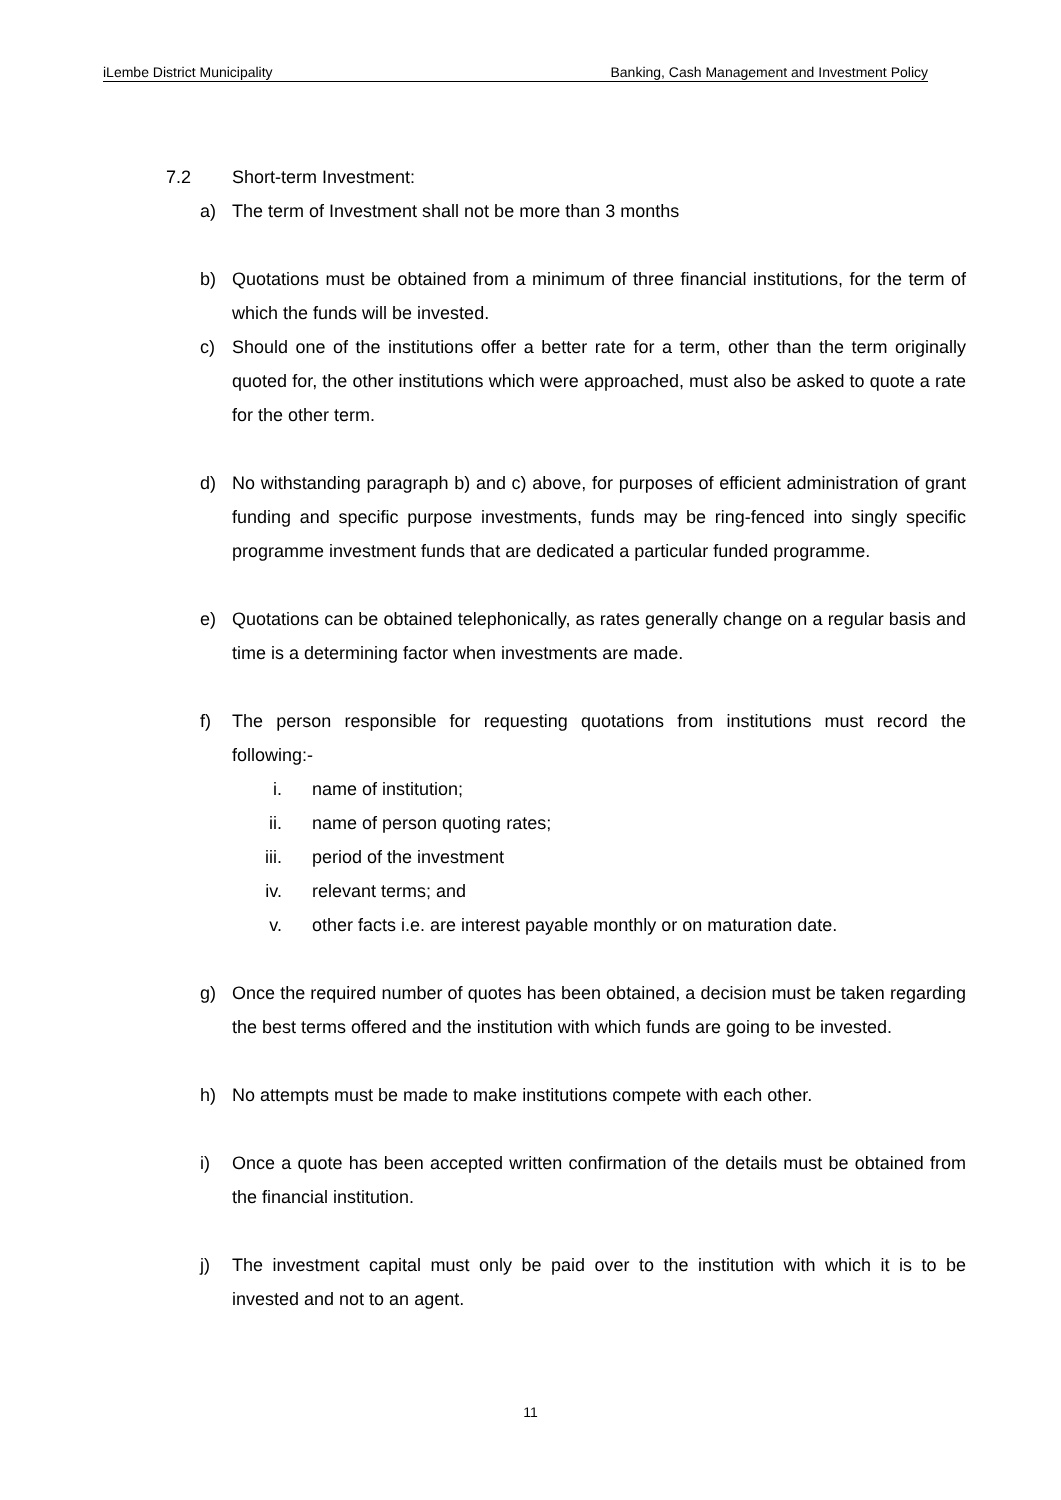iLembe District Municipality Banking, Cash Management and Investment Policy
7.2 Short-term Investment:
a) The term of Investment shall not be more than 3 months
b) Quotations must be obtained from a minimum of three financial institutions, for the term of which the funds will be invested.
c) Should one of the institutions offer a better rate for a term, other than the term originally quoted for, the other institutions which were approached, must also be asked to quote a rate for the other term.
d) No withstanding paragraph b) and c) above, for purposes of efficient administration of grant funding and specific purpose investments, funds may be ring-fenced into singly specific programme investment funds that are dedicated a particular funded programme.
e) Quotations can be obtained telephonically, as rates generally change on a regular basis and time is a determining factor when investments are made.
f) The person responsible for requesting quotations from institutions must record the following:-
i. name of institution;
ii. name of person quoting rates;
iii. period of the investment
iv. relevant terms; and
v. other facts i.e. are interest payable monthly or on maturation date.
g) Once the required number of quotes has been obtained, a decision must be taken regarding the best terms offered and the institution with which funds are going to be invested.
h) No attempts must be made to make institutions compete with each other.
i) Once a quote has been accepted written confirmation of the details must be obtained from the financial institution.
j) The investment capital must only be paid over to the institution with which it is to be invested and not to an agent.
11